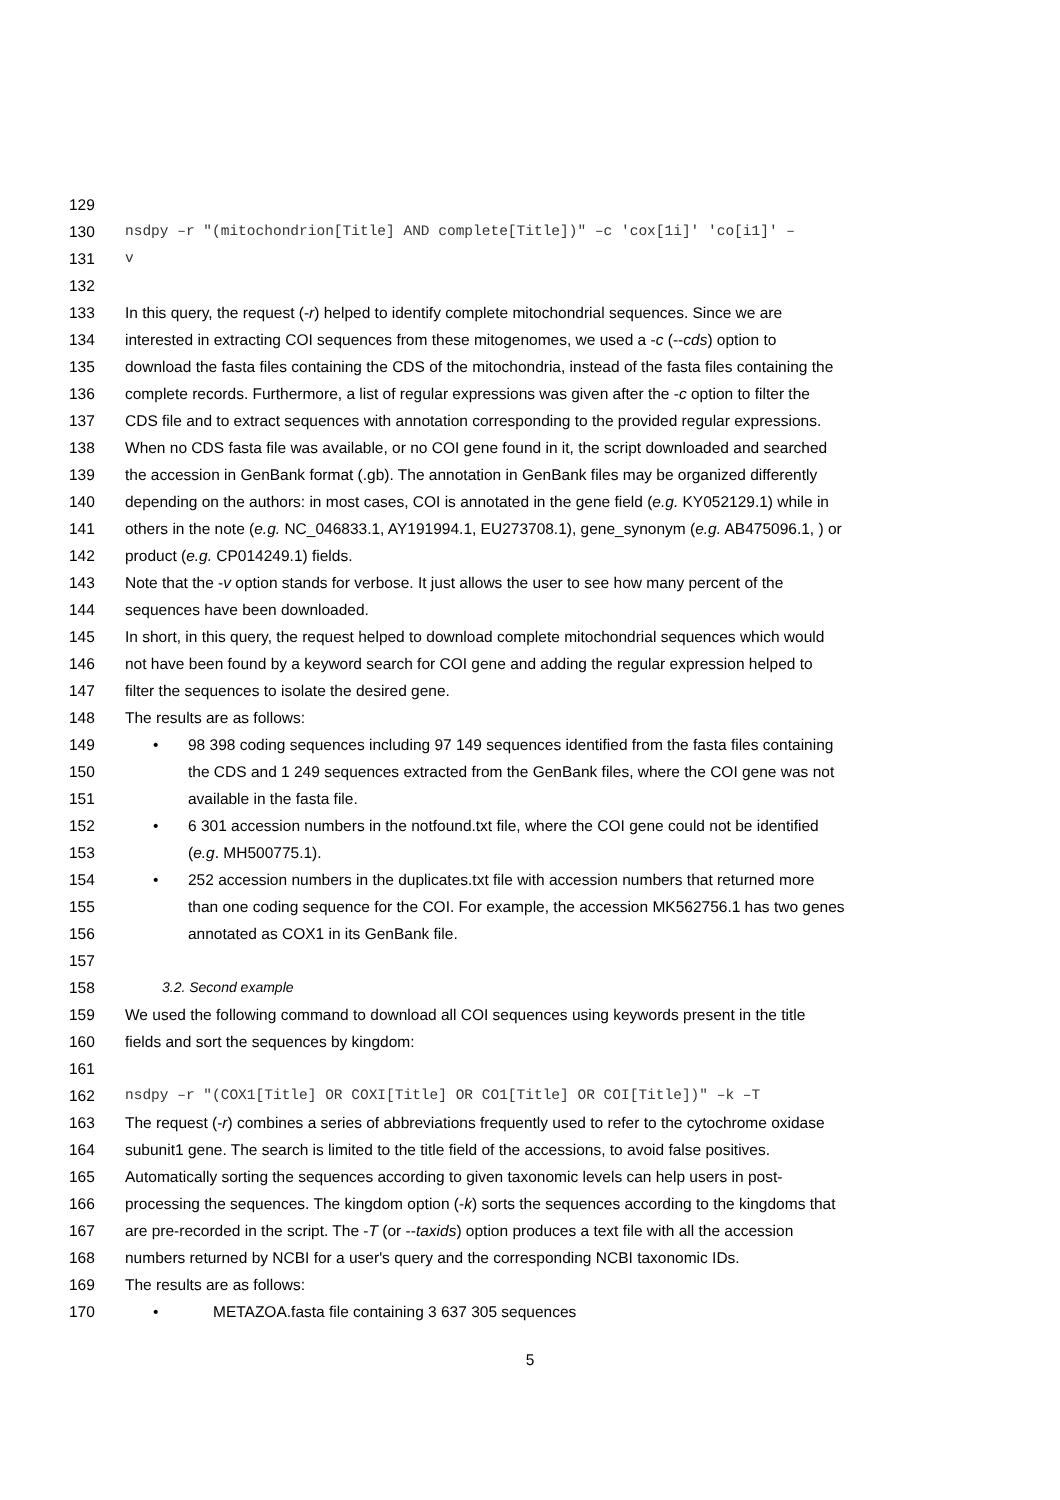129
130 nsdpy –r "(mitochondrion[Title] AND complete[Title])" –c 'cox[1i]' 'co[i1]' –
131 v
132
133 In this query, the request (-r) helped to identify complete mitochondrial sequences. Since we are
134 interested in extracting COI sequences from these mitogenomes, we used a -c (--cds) option to
135 download the fasta files containing the CDS of the mitochondria, instead of the fasta files containing the
136 complete records. Furthermore, a list of regular expressions was given after the -c option to filter the
137 CDS file and to extract sequences with annotation corresponding to the provided regular expressions.
138 When no CDS fasta file was available, or no COI gene found in it, the script downloaded and searched
139 the accession in GenBank format (.gb). The annotation in GenBank files may be organized differently
140 depending on the authors: in most cases, COI is annotated in the gene field (e.g. KY052129.1) while in
141 others in the note (e.g. NC_046833.1, AY191994.1, EU273708.1), gene_synonym (e.g. AB475096.1, ) or
142 product (e.g. CP014249.1) fields.
143 Note that the -v option stands for verbose. It just allows the user to see how many percent of the
144 sequences have been downloaded.
145 In short, in this query, the request helped to download complete mitochondrial sequences which would
146 not have been found by a keyword search for COI gene and adding the regular expression helped to
147 filter the sequences to isolate the desired gene.
148 The results are as follows:
149 • 98 398 coding sequences including 97 149 sequences identified from the fasta files containing
150 the CDS and 1 249 sequences extracted from the GenBank files, where the COI gene was not
151 available in the fasta file.
152 • 6 301 accession numbers in the notfound.txt file, where the COI gene could not be identified
153 (e.g. MH500775.1).
154 • 252 accession numbers in the duplicates.txt file with accession numbers that returned more
155 than one coding sequence for the COI. For example, the accession MK562756.1 has two genes
156 annotated as COX1 in its GenBank file.
157
158 3.2. Second example
159 We used the following command to download all COI sequences using keywords present in the title
160 fields and sort the sequences by kingdom:
161
162 nsdpy –r "(COX1[Title] OR COXI[Title] OR CO1[Title] OR COI[Title])" –k –T
163 The request (-r) combines a series of abbreviations frequently used to refer to the cytochrome oxidase
164 subunit1 gene. The search is limited to the title field of the accessions, to avoid false positives.
165 Automatically sorting the sequences according to given taxonomic levels can help users in post-
166 processing the sequences. The kingdom option (-k) sorts the sequences according to the kingdoms that
167 are pre-recorded in the script. The -T (or --taxids) option produces a text file with all the accession
168 numbers returned by NCBI for a user's query and the corresponding NCBI taxonomic IDs.
169 The results are as follows:
170 • METAZOA.fasta file containing 3 637 305 sequences
5